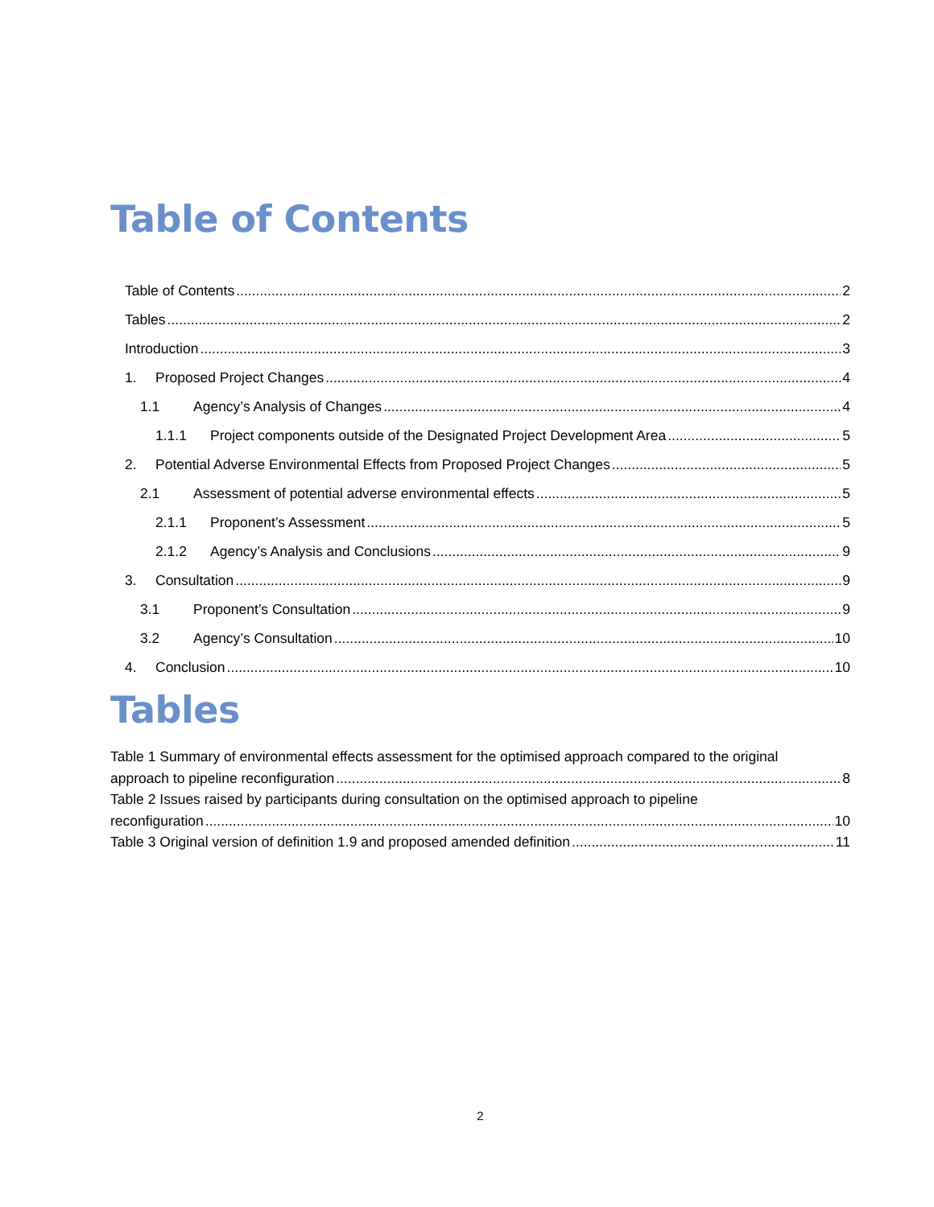Table of Contents
Table of Contents 2
Tables 2
Introduction 3
1. Proposed Project Changes 4
1.1 Agency’s Analysis of Changes 4
1.1.1 Project components outside of the Designated Project Development Area 5
2. Potential Adverse Environmental Effects from Proposed Project Changes 5
2.1 Assessment of potential adverse environmental effects 5
2.1.1 Proponent’s Assessment 5
2.1.2 Agency’s Analysis and Conclusions 9
3. Consultation 9
3.1 Proponent’s Consultation 9
3.2 Agency’s Consultation 10
4. Conclusion 10
Tables
Table 1 Summary of environmental effects assessment for the optimised approach compared to the original
approach to pipeline reconfiguration 8
Table 2 Issues raised by participants during consultation on the optimised approach to pipeline
reconfiguration 10
Table 3 Original version of definition 1.9 and proposed amended definition 11
2